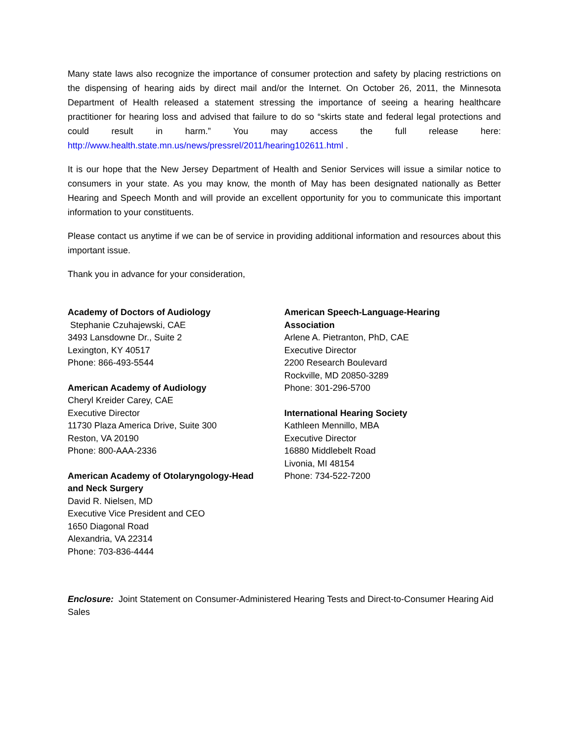Many state laws also recognize the importance of consumer protection and safety by placing restrictions on the dispensing of hearing aids by direct mail and/or the Internet. On October 26, 2011, the Minnesota Department of Health released a statement stressing the importance of seeing a hearing healthcare practitioner for hearing loss and advised that failure to do so “skirts state and federal legal protections and could result in harm.” You may access the full release here: http://www.health.state.mn.us/news/pressrel/2011/hearing102611.html .
It is our hope that the New Jersey Department of Health and Senior Services will issue a similar notice to consumers in your state. As you may know, the month of May has been designated nationally as Better Hearing and Speech Month and will provide an excellent opportunity for you to communicate this important information to your constituents.
Please contact us anytime if we can be of service in providing additional information and resources about this important issue.
Thank you in advance for your consideration,
Academy of Doctors of Audiology
Stephanie Czuhajewski, CAE
3493 Lansdowne Dr., Suite 2
Lexington, KY 40517
Phone: 866-493-5544
American Academy of Audiology
Cheryl Kreider Carey, CAE
Executive Director
11730 Plaza America Drive, Suite 300
Reston, VA 20190
Phone: 800-AAA-2336
American Academy of Otolaryngology-Head
and Neck Surgery
David R. Nielsen, MD
Executive Vice President and CEO
1650 Diagonal Road
Alexandria, VA 22314
Phone: 703-836-4444
American Speech-Language-Hearing
Association
Arlene A. Pietranton, PhD, CAE
Executive Director
2200 Research Boulevard
Rockville, MD 20850-3289
Phone: 301-296-5700
International Hearing Society
Kathleen Mennillo, MBA
Executive Director
16880 Middlebelt Road
Livonia, MI 48154
Phone: 734-522-7200
Enclosure: Joint Statement on Consumer-Administered Hearing Tests and Direct-to-Consumer Hearing Aid Sales